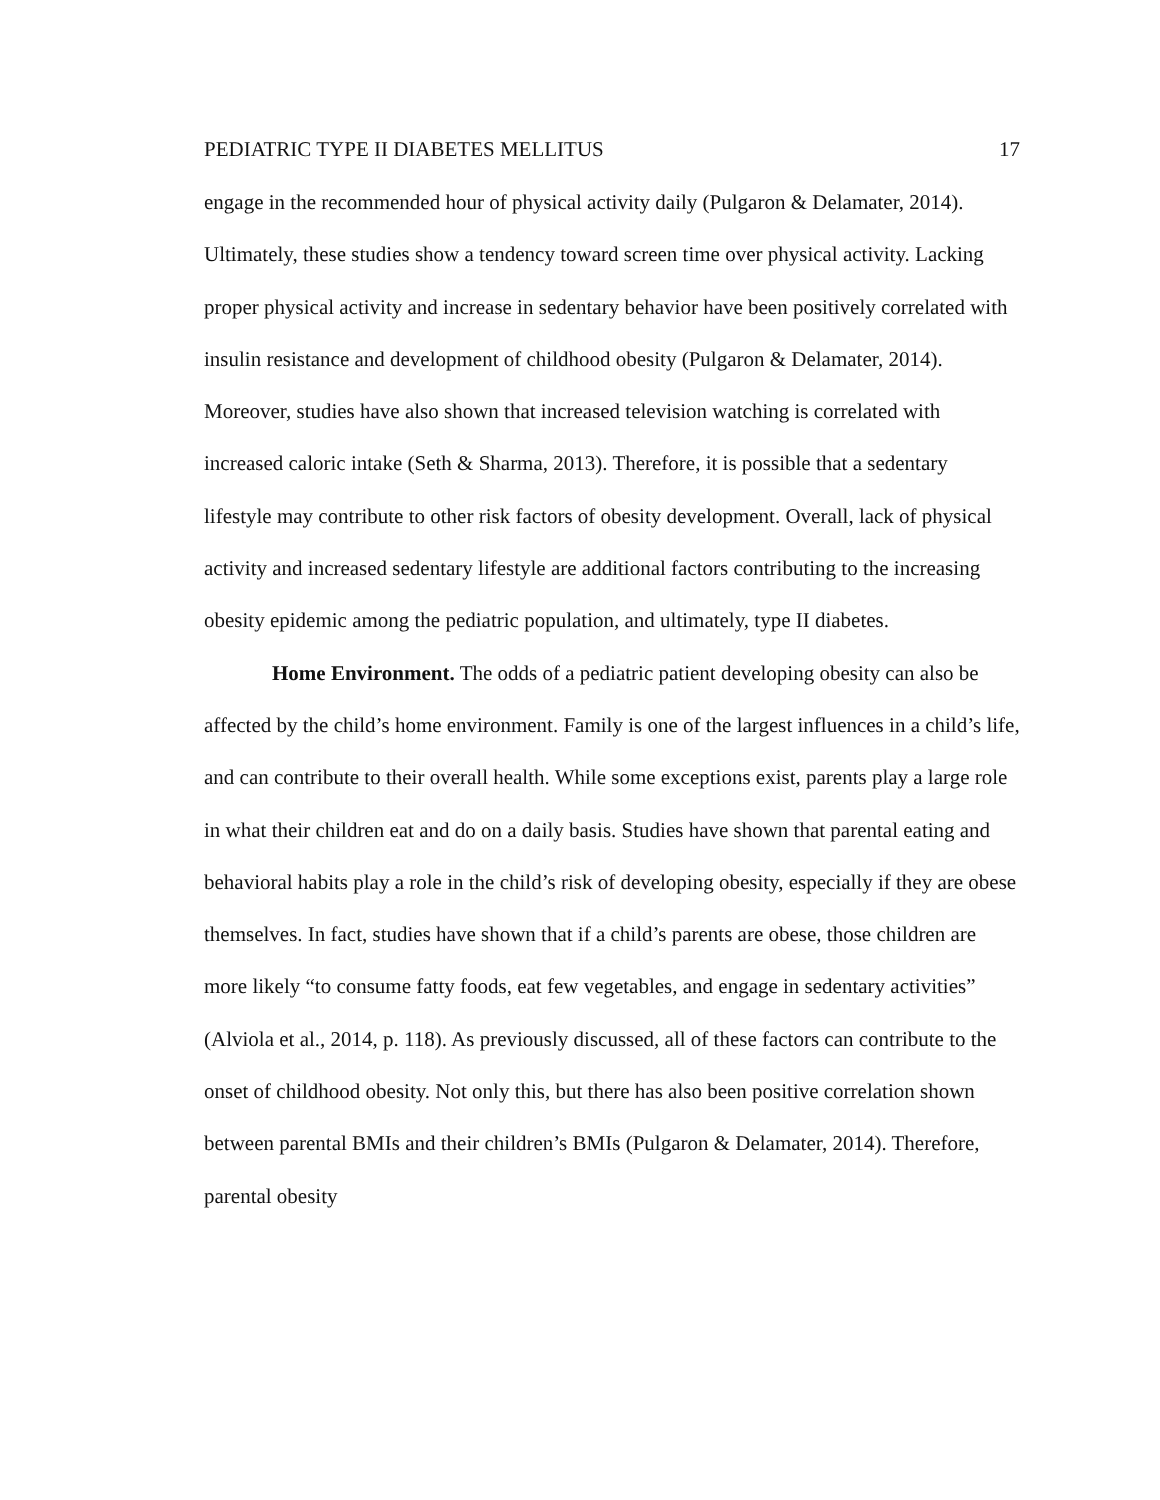PEDIATRIC TYPE II DIABETES MELLITUS 17
engage in the recommended hour of physical activity daily (Pulgaron & Delamater, 2014). Ultimately, these studies show a tendency toward screen time over physical activity. Lacking proper physical activity and increase in sedentary behavior have been positively correlated with insulin resistance and development of childhood obesity (Pulgaron & Delamater, 2014). Moreover, studies have also shown that increased television watching is correlated with increased caloric intake (Seth & Sharma, 2013). Therefore, it is possible that a sedentary lifestyle may contribute to other risk factors of obesity development. Overall, lack of physical activity and increased sedentary lifestyle are additional factors contributing to the increasing obesity epidemic among the pediatric population, and ultimately, type II diabetes.
Home Environment. The odds of a pediatric patient developing obesity can also be affected by the child’s home environment. Family is one of the largest influences in a child’s life, and can contribute to their overall health. While some exceptions exist, parents play a large role in what their children eat and do on a daily basis. Studies have shown that parental eating and behavioral habits play a role in the child’s risk of developing obesity, especially if they are obese themselves. In fact, studies have shown that if a child’s parents are obese, those children are more likely “to consume fatty foods, eat few vegetables, and engage in sedentary activities” (Alviola et al., 2014, p. 118). As previously discussed, all of these factors can contribute to the onset of childhood obesity. Not only this, but there has also been positive correlation shown between parental BMIs and their children’s BMIs (Pulgaron & Delamater, 2014). Therefore, parental obesity